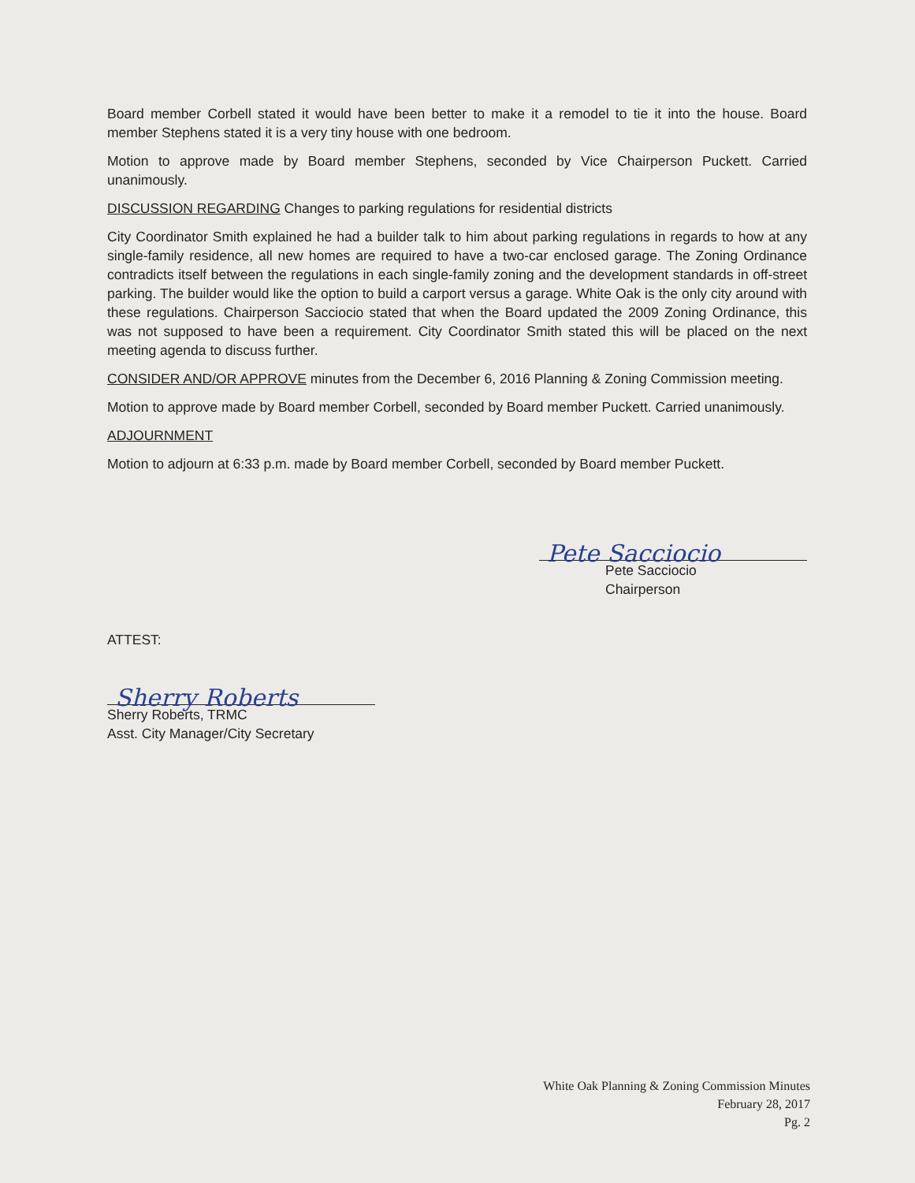Board member Corbell stated it would have been better to make it a remodel to tie it into the house. Board member Stephens stated it is a very tiny house with one bedroom.
Motion to approve made by Board member Stephens, seconded by Vice Chairperson Puckett. Carried unanimously.
DISCUSSION REGARDING Changes to parking regulations for residential districts
City Coordinator Smith explained he had a builder talk to him about parking regulations in regards to how at any single-family residence, all new homes are required to have a two-car enclosed garage. The Zoning Ordinance contradicts itself between the regulations in each single-family zoning and the development standards in off-street parking. The builder would like the option to build a carport versus a garage. White Oak is the only city around with these regulations. Chairperson Sacciocio stated that when the Board updated the 2009 Zoning Ordinance, this was not supposed to have been a requirement. City Coordinator Smith stated this will be placed on the next meeting agenda to discuss further.
CONSIDER AND/OR APPROVE minutes from the December 6, 2016 Planning & Zoning Commission meeting.
Motion to approve made by Board member Corbell, seconded by Board member Puckett. Carried unanimously.
ADJOURNMENT
Motion to adjourn at 6:33 p.m. made by Board member Corbell, seconded by Board member Puckett.
Pete Sacciocio
Pete Sacciocio
Chairperson
ATTEST:
Sherry Roberts
Sherry Roberts, TRMC
Asst. City Manager/City Secretary
White Oak Planning & Zoning Commission Minutes
February 28, 2017
Pg. 2